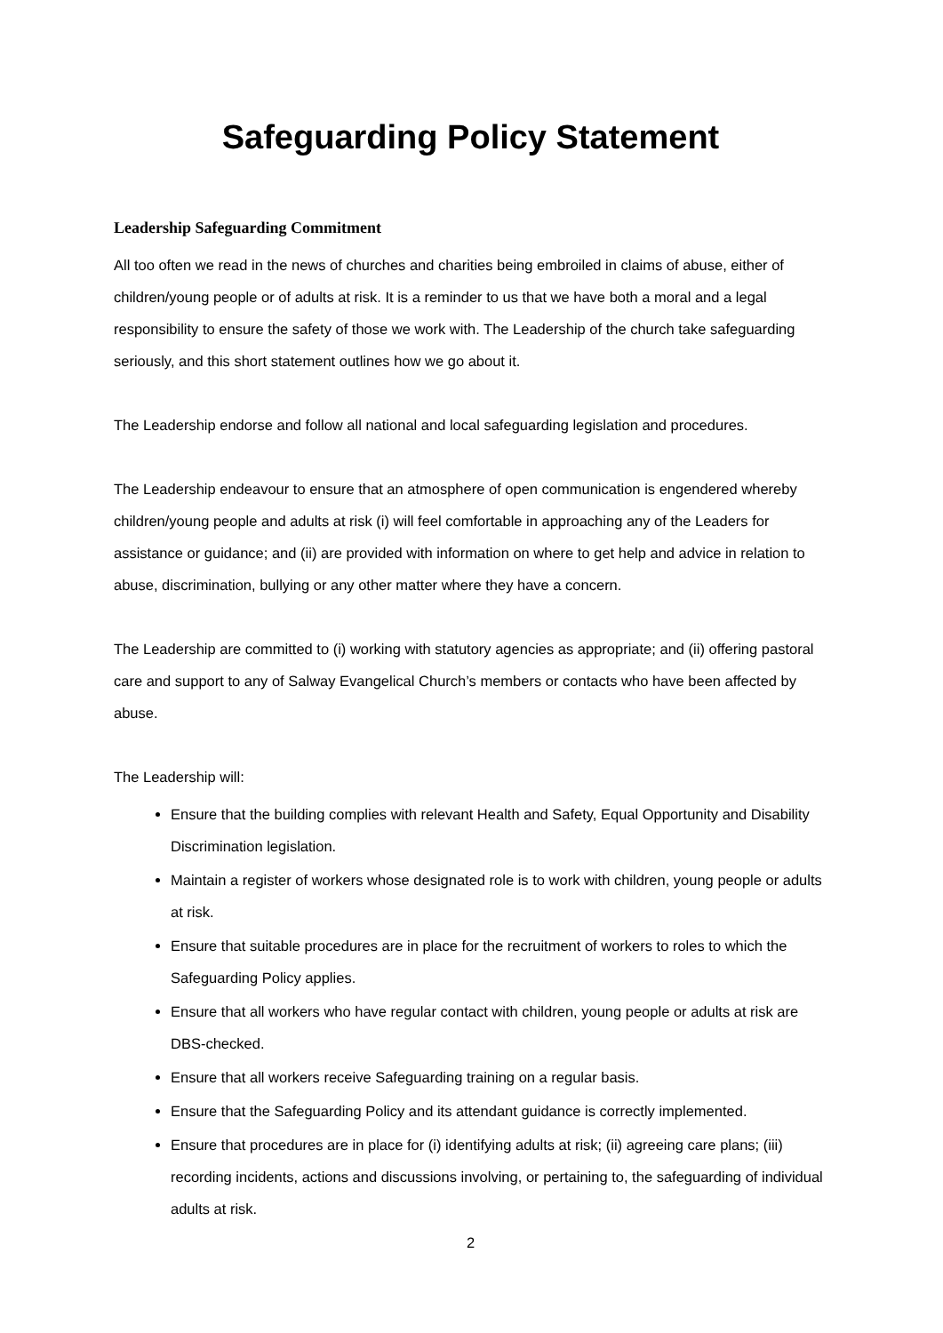Safeguarding Policy Statement
Leadership Safeguarding Commitment
All too often we read in the news of churches and charities being embroiled in claims of abuse, either of children/young people or of adults at risk. It is a reminder to us that we have both a moral and a legal responsibility to ensure the safety of those we work with. The Leadership of the church take safeguarding seriously, and this short statement outlines how we go about it.
The Leadership endorse and follow all national and local safeguarding legislation and procedures.
The Leadership endeavour to ensure that an atmosphere of open communication is engendered whereby children/young people and adults at risk (i) will feel comfortable in approaching any of the Leaders for assistance or guidance; and (ii) are provided with information on where to get help and advice in relation to abuse, discrimination, bullying or any other matter where they have a concern.
The Leadership are committed to (i) working with statutory agencies as appropriate; and (ii) offering pastoral care and support to any of Salway Evangelical Church’s members or contacts who have been affected by abuse.
The Leadership will:
Ensure that the building complies with relevant Health and Safety, Equal Opportunity and Disability Discrimination legislation.
Maintain a register of workers whose designated role is to work with children, young people or adults at risk.
Ensure that suitable procedures are in place for the recruitment of workers to roles to which the Safeguarding Policy applies.
Ensure that all workers who have regular contact with children, young people or adults at risk are DBS-checked.
Ensure that all workers receive Safeguarding training on a regular basis.
Ensure that the Safeguarding Policy and its attendant guidance is correctly implemented.
Ensure that procedures are in place for (i) identifying adults at risk; (ii) agreeing care plans; (iii) recording incidents, actions and discussions involving, or pertaining to, the safeguarding of individual adults at risk.
2